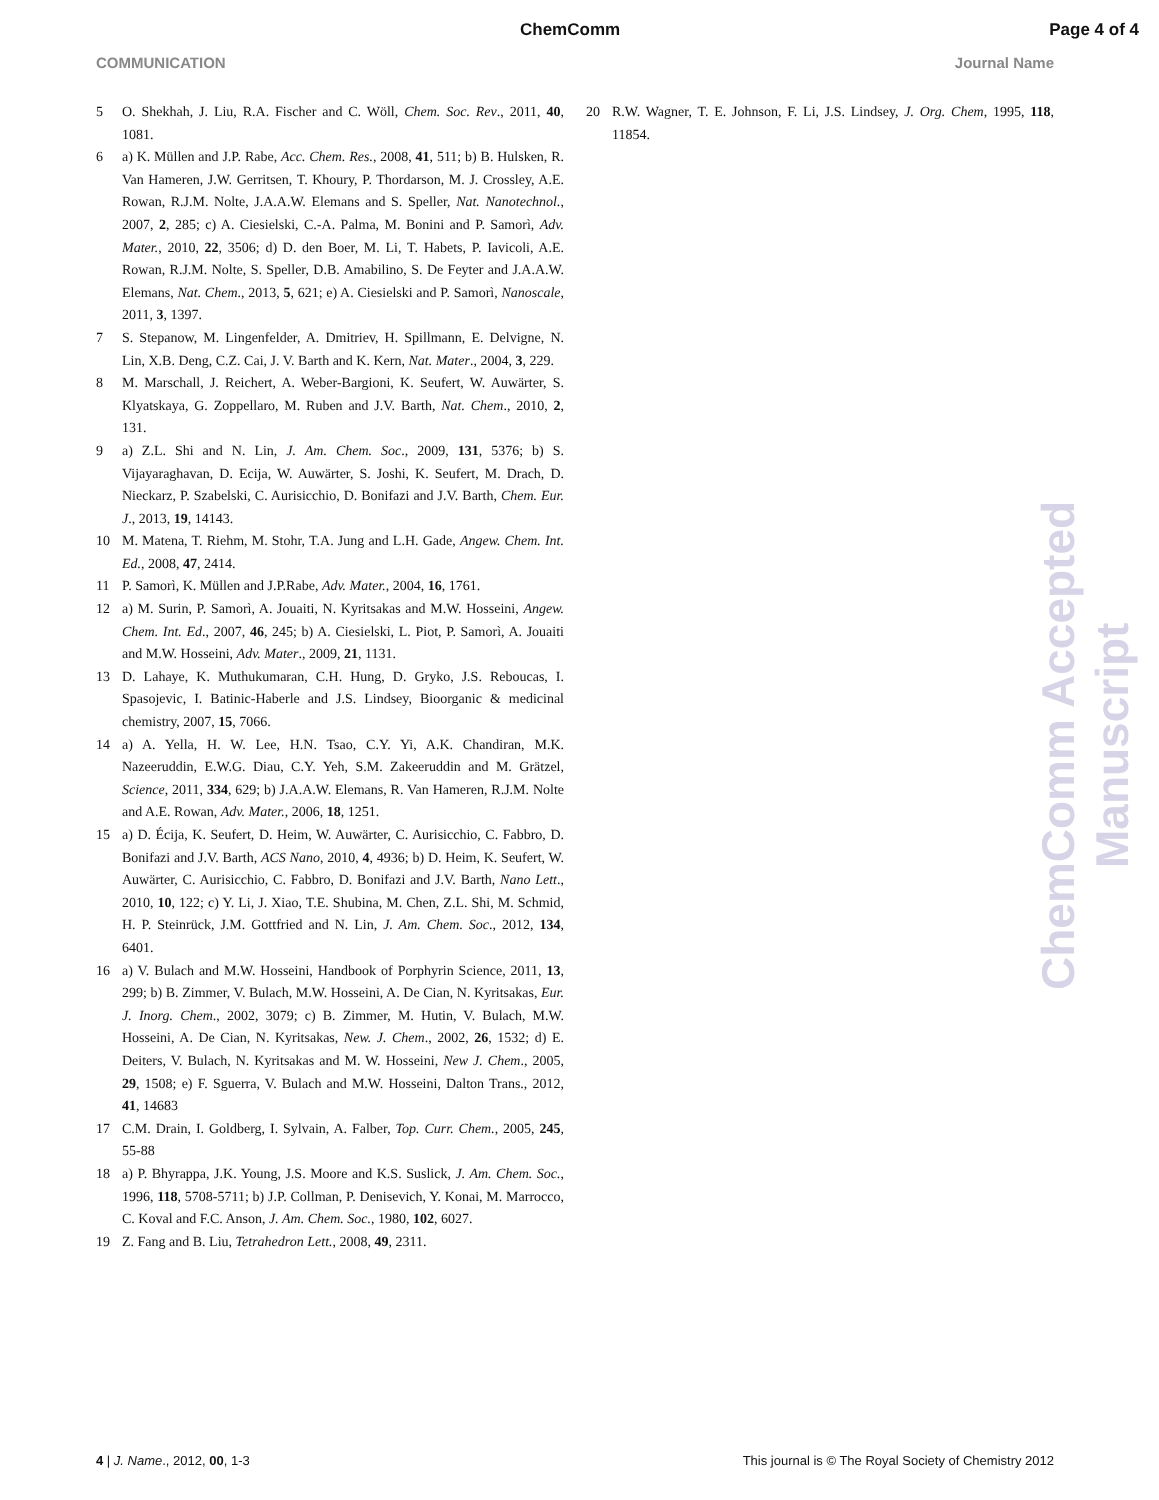ChemComm Page 4 of 4
COMMUNICATION Journal Name
5 O. Shekhah, J. Liu, R.A. Fischer and C. Wöll, Chem. Soc. Rev., 2011, 40, 1081.
6 a) K. Müllen and J.P. Rabe, Acc. Chem. Res., 2008, 41, 511; b) B. Hulsken, R. Van Hameren, J.W. Gerritsen, T. Khoury, P. Thordarson, M. J. Crossley, A.E. Rowan, R.J.M. Nolte, J.A.A.W. Elemans and S. Speller, Nat. Nanotechnol., 2007, 2, 285; c) A. Ciesielski, C.-A. Palma, M. Bonini and P. Samorì, Adv. Mater., 2010, 22, 3506; d) D. den Boer, M. Li, T. Habets, P. Iavicoli, A.E. Rowan, R.J.M. Nolte, S. Speller, D.B. Amabilino, S. De Feyter and J.A.A.W. Elemans, Nat. Chem., 2013, 5, 621; e) A. Ciesielski and P. Samorì, Nanoscale, 2011, 3, 1397.
7 S. Stepanow, M. Lingenfelder, A. Dmitriev, H. Spillmann, E. Delvigne, N. Lin, X.B. Deng, C.Z. Cai, J. V. Barth and K. Kern, Nat. Mater., 2004, 3, 229.
8 M. Marschall, J. Reichert, A. Weber-Bargioni, K. Seufert, W. Auwärter, S. Klyatskaya, G. Zoppellaro, M. Ruben and J.V. Barth, Nat. Chem., 2010, 2, 131.
9 a) Z.L. Shi and N. Lin, J. Am. Chem. Soc., 2009, 131, 5376; b) S. Vijayaraghavan, D. Ecija, W. Auwärter, S. Joshi, K. Seufert, M. Drach, D. Nieckarz, P. Szabelski, C. Aurisicchio, D. Bonifazi and J.V. Barth, Chem. Eur. J., 2013, 19, 14143.
10 M. Matena, T. Riehm, M. Stohr, T.A. Jung and L.H. Gade, Angew. Chem. Int. Ed., 2008, 47, 2414.
11 P. Samorì, K. Müllen and J.P.Rabe, Adv. Mater., 2004, 16, 1761.
12 a) M. Surin, P. Samorì, A. Jouaiti, N. Kyritsakas and M.W. Hosseini, Angew. Chem. Int. Ed., 2007, 46, 245; b) A. Ciesielski, L. Piot, P. Samorì, A. Jouaiti and M.W. Hosseini, Adv. Mater., 2009, 21, 1131.
13 D. Lahaye, K. Muthukumaran, C.H. Hung, D. Gryko, J.S. Reboucas, I. Spasojevic, I. Batinic-Haberle and J.S. Lindsey, Bioorganic & medicinal chemistry, 2007, 15, 7066.
14 a) A. Yella, H. W. Lee, H.N. Tsao, C.Y. Yi, A.K. Chandiran, M.K. Nazeeruddin, E.W.G. Diau, C.Y. Yeh, S.M. Zakeeruddin and M. Grätzel, Science, 2011, 334, 629; b) J.A.A.W. Elemans, R. Van Hameren, R.J.M. Nolte and A.E. Rowan, Adv. Mater., 2006, 18, 1251.
15 a) D. Écija, K. Seufert, D. Heim, W. Auwärter, C. Aurisicchio, C. Fabbro, D. Bonifazi and J.V. Barth, ACS Nano, 2010, 4, 4936; b) D. Heim, K. Seufert, W. Auwärter, C. Aurisicchio, C. Fabbro, D. Bonifazi and J.V. Barth, Nano Lett., 2010, 10, 122; c) Y. Li, J. Xiao, T.E. Shubina, M. Chen, Z.L. Shi, M. Schmid, H. P. Steinrück, J.M. Gottfried and N. Lin, J. Am. Chem. Soc., 2012, 134, 6401.
16 a) V. Bulach and M.W. Hosseini, Handbook of Porphyrin Science, 2011, 13, 299; b) B. Zimmer, V. Bulach, M.W. Hosseini, A. De Cian, N. Kyritsakas, Eur. J. Inorg. Chem., 2002, 3079; c) B. Zimmer, M. Hutin, V. Bulach, M.W. Hosseini, A. De Cian, N. Kyritsakas, New. J. Chem., 2002, 26, 1532; d) E. Deiters, V. Bulach, N. Kyritsakas and M. W. Hosseini, New J. Chem., 2005, 29, 1508; e) F. Sguerra, V. Bulach and M.W. Hosseini, Dalton Trans., 2012, 41, 14683
17 C.M. Drain, I. Goldberg, I. Sylvain, A. Falber, Top. Curr. Chem., 2005, 245, 55-88
18 a) P. Bhyrappa, J.K. Young, J.S. Moore and K.S. Suslick, J. Am. Chem. Soc., 1996, 118, 5708-5711; b) J.P. Collman, P. Denisevich, Y. Konai, M. Marrocco, C. Koval and F.C. Anson, J. Am. Chem. Soc., 1980, 102, 6027.
19 Z. Fang and B. Liu, Tetrahedron Lett., 2008, 49, 2311.
20 R.W. Wagner, T. E. Johnson, F. Li, J.S. Lindsey, J. Org. Chem, 1995, 118, 11854.
ChemComm Accepted Manuscript
4 | J. Name., 2012, 00, 1-3 This journal is © The Royal Society of Chemistry 2012